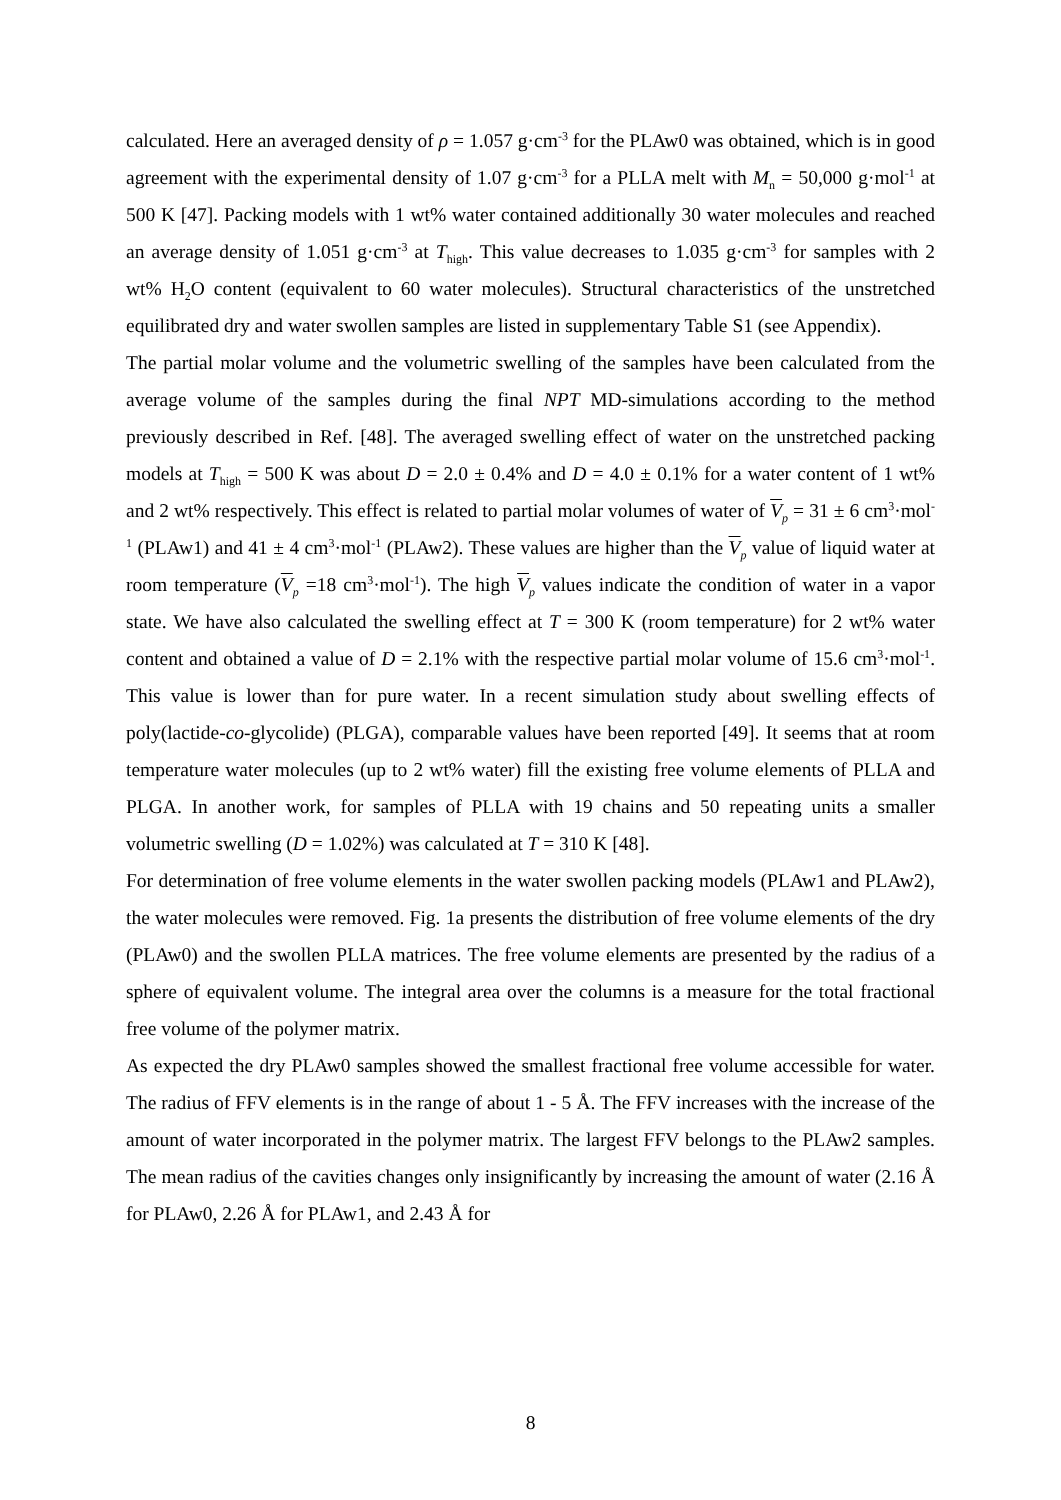calculated. Here an averaged density of ρ = 1.057 g·cm<sup>-3</sup> for the PLAw0 was obtained, which is in good agreement with the experimental density of 1.07 g·cm<sup>-3</sup> for a PLLA melt with M<sub>n</sub> = 50,000 g·mol<sup>-1</sup> at 500 K [47]. Packing models with 1 wt% water contained additionally 30 water molecules and reached an average density of 1.051 g·cm<sup>-3</sup> at T<sub>high</sub>. This value decreases to 1.035 g·cm<sup>-3</sup> for samples with 2 wt% H<sub>2</sub>O content (equivalent to 60 water molecules). Structural characteristics of the unstretched equilibrated dry and water swollen samples are listed in supplementary Table S1 (see Appendix).
The partial molar volume and the volumetric swelling of the samples have been calculated from the average volume of the samples during the final NPT MD-simulations according to the method previously described in Ref. [48]. The averaged swelling effect of water on the unstretched packing models at T<sub>high</sub> = 500 K was about D = 2.0 ± 0.4% and D = 4.0 ± 0.1% for a water content of 1 wt% and 2 wt% respectively. This effect is related to partial molar volumes of water of V<sub>p</sub> = 31 ± 6 cm<sup>3</sup>·mol<sup>-1</sup> (PLAw1) and 41 ± 4 cm<sup>3</sup>·mol<sup>-1</sup> (PLAw2). These values are higher than the V<sub>p</sub> value of liquid water at room temperature (V<sub>p</sub> =18 cm<sup>3</sup>·mol<sup>-1</sup>). The high V<sub>p</sub> values indicate the condition of water in a vapor state. We have also calculated the swelling effect at T = 300 K (room temperature) for 2 wt% water content and obtained a value of D = 2.1% with the respective partial molar volume of 15.6 cm<sup>3</sup>·mol<sup>-1</sup>. This value is lower than for pure water. In a recent simulation study about swelling effects of poly(lactide-co-glycolide) (PLGA), comparable values have been reported [49]. It seems that at room temperature water molecules (up to 2 wt% water) fill the existing free volume elements of PLLA and PLGA. In another work, for samples of PLLA with 19 chains and 50 repeating units a smaller volumetric swelling (D = 1.02%) was calculated at T = 310 K [48].
For determination of free volume elements in the water swollen packing models (PLAw1 and PLAw2), the water molecules were removed. Fig. 1a presents the distribution of free volume elements of the dry (PLAw0) and the swollen PLLA matrices. The free volume elements are presented by the radius of a sphere of equivalent volume. The integral area over the columns is a measure for the total fractional free volume of the polymer matrix.
As expected the dry PLAw0 samples showed the smallest fractional free volume accessible for water. The radius of FFV elements is in the range of about 1 - 5 Å. The FFV increases with the increase of the amount of water incorporated in the polymer matrix. The largest FFV belongs to the PLAw2 samples. The mean radius of the cavities changes only insignificantly by increasing the amount of water (2.16 Å for PLAw0, 2.26 Å for PLAw1, and 2.43 Å for
8